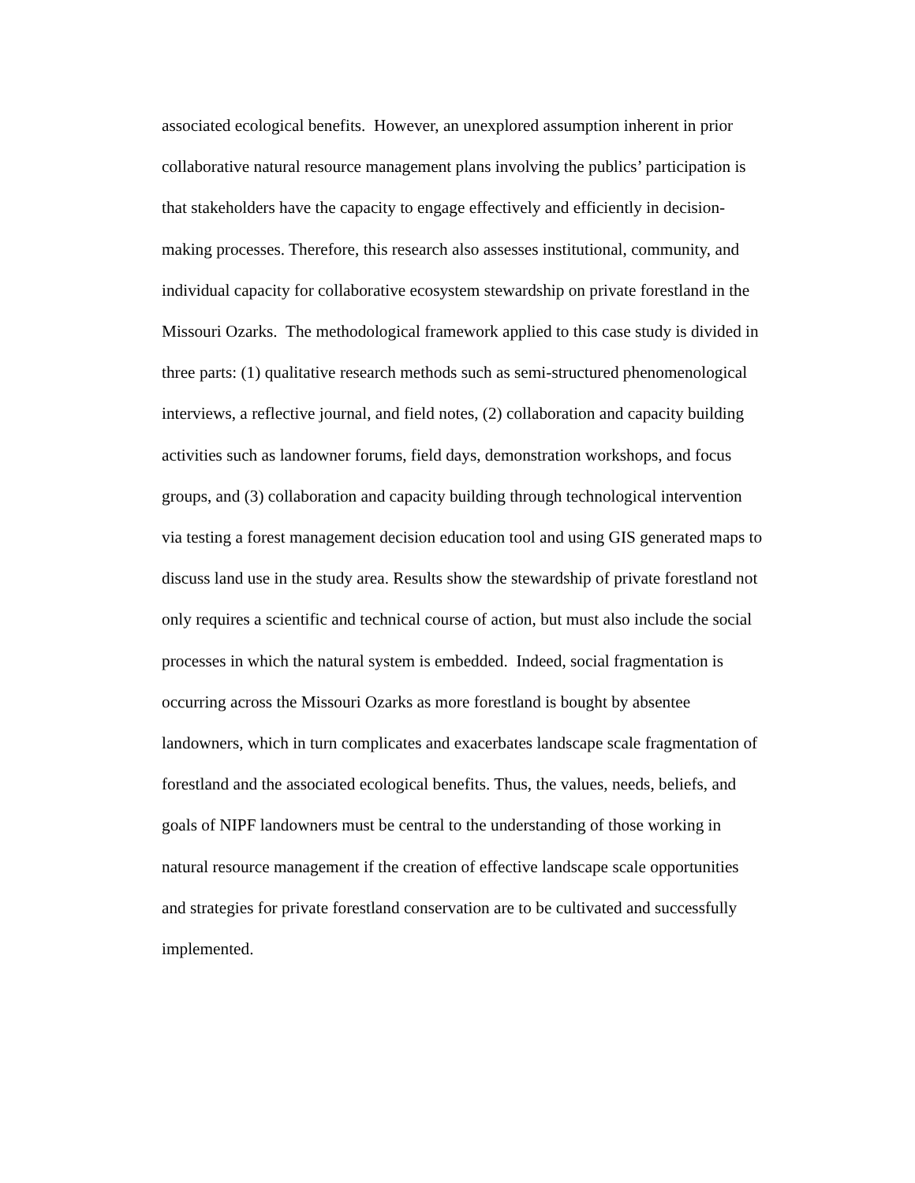associated ecological benefits. However, an unexplored assumption inherent in prior
collaborative natural resource management plans involving the publics’ participation is
that stakeholders have the capacity to engage effectively and efficiently in decision-
making processes. Therefore, this research also assesses institutional, community, and
individual capacity for collaborative ecosystem stewardship on private forestland in the
Missouri Ozarks. The methodological framework applied to this case study is divided in
three parts: (1) qualitative research methods such as semi-structured phenomenological
interviews, a reflective journal, and field notes, (2) collaboration and capacity building
activities such as landowner forums, field days, demonstration workshops, and focus
groups, and (3) collaboration and capacity building through technological intervention
via testing a forest management decision education tool and using GIS generated maps to
discuss land use in the study area. Results show the stewardship of private forestland not
only requires a scientific and technical course of action, but must also include the social
processes in which the natural system is embedded. Indeed, social fragmentation is
occurring across the Missouri Ozarks as more forestland is bought by absentee
landowners, which in turn complicates and exacerbates landscape scale fragmentation of
forestland and the associated ecological benefits. Thus, the values, needs, beliefs, and
goals of NIPF landowners must be central to the understanding of those working in
natural resource management if the creation of effective landscape scale opportunities
and strategies for private forestland conservation are to be cultivated and successfully
implemented.